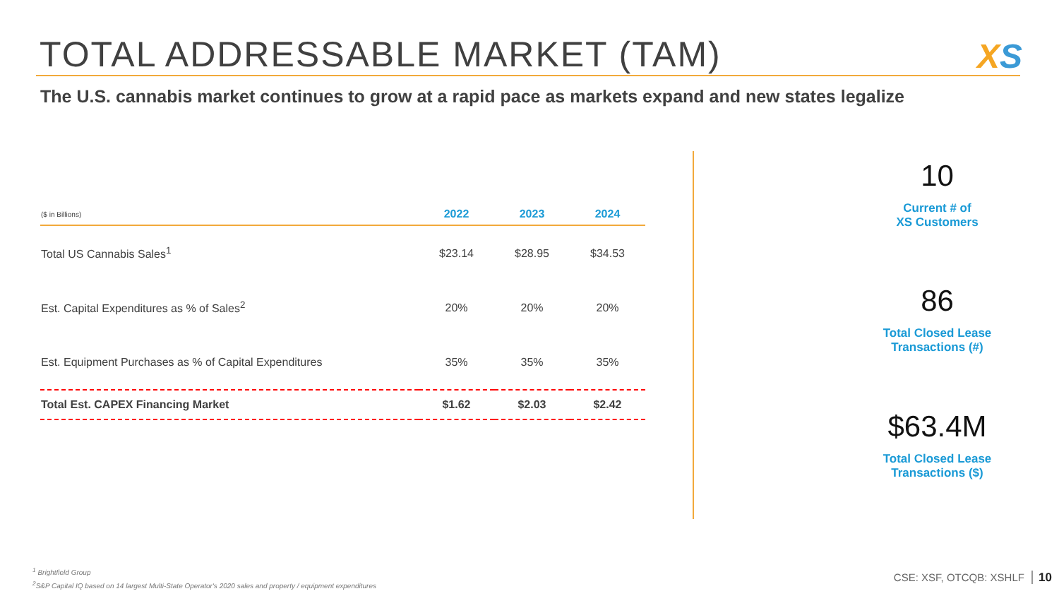TOTAL ADDRESSABLE MARKET (TAM) XS
The U.S. cannabis market continues to grow at a rapid pace as markets expand and new states legalize
| ($ in Billions) | 2022 | 2023 | 2024 |
| --- | --- | --- | --- |
| Total US Cannabis Sales<sup>1</sup> | $23.14 | $28.95 | $34.53 |
| Est. Capital Expenditures as % of Sales<sup>2</sup> | 20% | 20% | 20% |
| Est. Equipment Purchases as % of Capital Expenditures | 35% | 35% | 35% |
| Total Est. CAPEX Financing Market | $1.62 | $2.03 | $2.42 |
10
Current # of
XS Customers
86
Total Closed Lease
Transactions (#)
$63.4M
Total Closed Lease
Transactions ($)
<sup>1</sup> Brightfield Group
<sup>2</sup> S&P Capital IQ based on 14 largest Multi-State Operator's 2020 sales and property / equipment expenditures
CSE: XSF, OTCQB: XSHLF 10